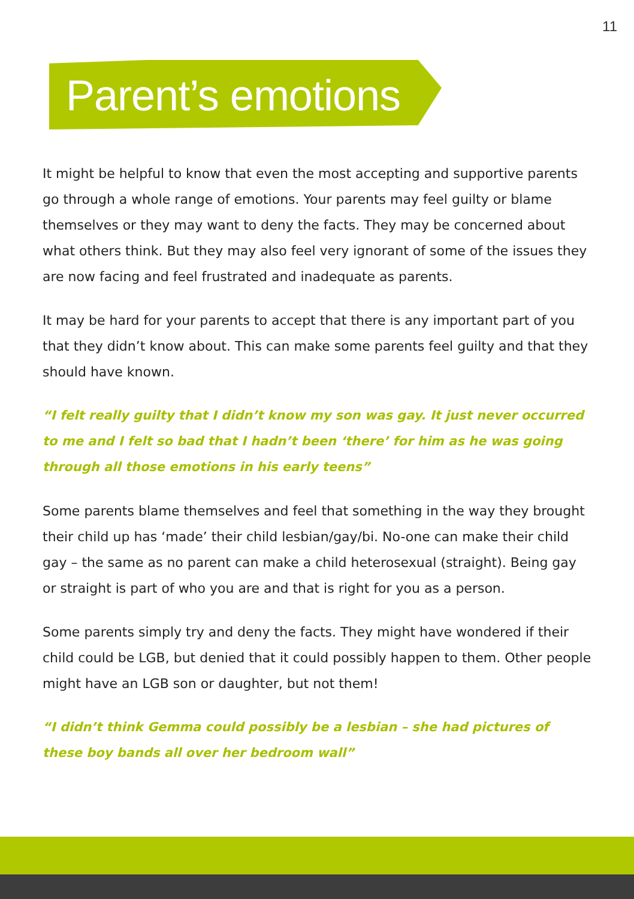11
Parent’s emotions
It might be helpful to know that even the most accepting and supportive parents go through a whole range of emotions. Your parents may feel guilty or blame themselves or they may want to deny the facts. They may be concerned about what others think. But they may also feel very ignorant of some of the issues they are now facing and feel frustrated and inadequate as parents.
It may be hard for your parents to accept that there is any important part of you that they didn’t know about. This can make some parents feel guilty and that they should have known.
“I felt really guilty that I didn’t know my son was gay. It just never occurred to me and I felt so bad that I hadn’t been ‘there’ for him as he was going through all those emotions in his early teens”
Some parents blame themselves and feel that something in the way they brought their child up has ‘made’ their child lesbian/gay/bi. No-one can make their child gay – the same as no parent can make a child heterosexual (straight). Being gay or straight is part of who you are and that is right for you as a person.
Some parents simply try and deny the facts. They might have wondered if their child could be LGB, but denied that it could possibly happen to them. Other people might have an LGB son or daughter, but not them!
“I didn’t think Gemma could possibly be a lesbian – she had pictures of these boy bands all over her bedroom wall”